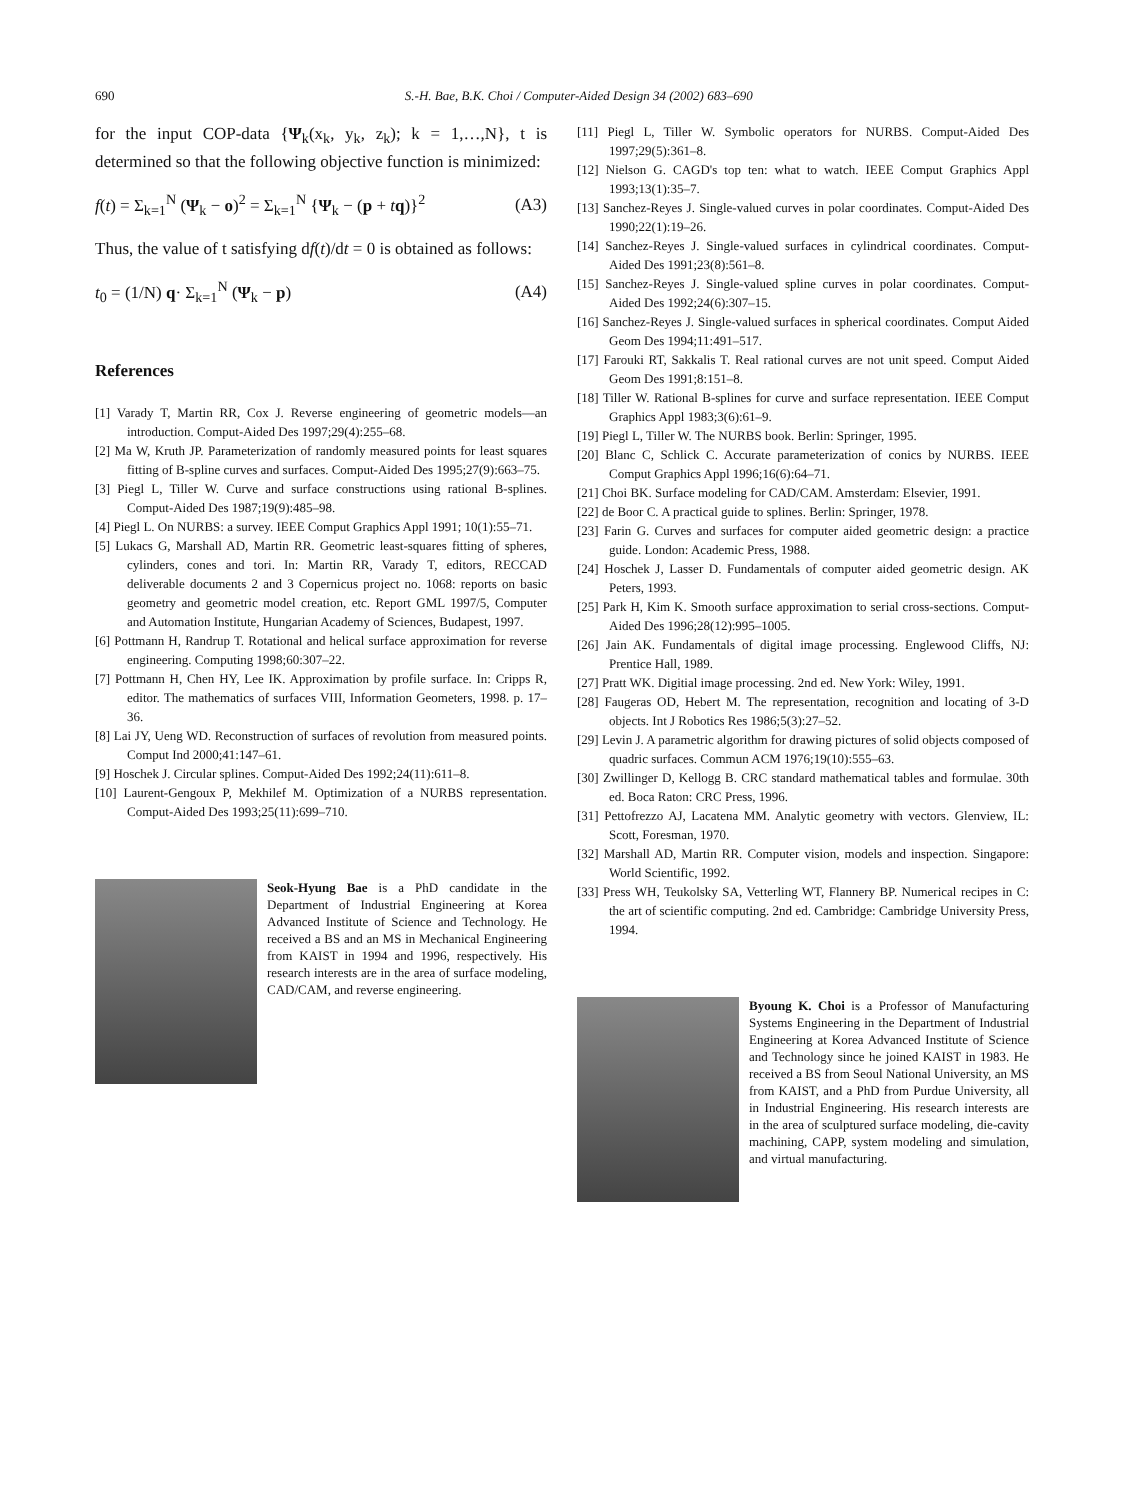690 S.-H. Bae, B.K. Choi / Computer-Aided Design 34 (2002) 683–690
for the input COP-data {Ψ<sub>k</sub>(x<sub>k</sub>, y<sub>k</sub>, z<sub>k</sub>); k = 1,…,N}, t is determined so that the following objective function is minimized:
f(t) = Σ<sub>k=1</sub><sup>N</sup> (Ψ<sub>k</sub> − o)<sup>2</sup> = Σ<sub>k=1</sub><sup>N</sup> {Ψ<sub>k</sub> − (p + tq)}<sup>2</sup> (A3)
Thus, the value of t satisfying df(t)/dt = 0 is obtained as follows:
t<sub>0</sub> = (1/N) q· Σ<sub>k=1</sub><sup>N</sup> (Ψ<sub>k</sub> − p) (A4)
References
[1] Varady T, Martin RR, Cox J. Reverse engineering of geometric models—an introduction. Comput-Aided Des 1997;29(4):255–68.
[2] Ma W, Kruth JP. Parameterization of randomly measured points for least squares fitting of B-spline curves and surfaces. Comput-Aided Des 1995;27(9):663–75.
[3] Piegl L, Tiller W. Curve and surface constructions using rational B-splines. Comput-Aided Des 1987;19(9):485–98.
[4] Piegl L. On NURBS: a survey. IEEE Comput Graphics Appl 1991; 10(1):55–71.
[5] Lukacs G, Marshall AD, Martin RR. Geometric least-squares fitting of spheres, cylinders, cones and tori. In: Martin RR, Varady T, editors, RECCAD deliverable documents 2 and 3 Copernicus project no. 1068: reports on basic geometry and geometric model creation, etc. Report GML 1997/5, Computer and Automation Institute, Hungarian Academy of Sciences, Budapest, 1997.
[6] Pottmann H, Randrup T. Rotational and helical surface approximation for reverse engineering. Computing 1998;60:307–22.
[7] Pottmann H, Chen HY, Lee IK. Approximation by profile surface. In: Cripps R, editor. The mathematics of surfaces VIII, Information Geometers, 1998. p. 17–36.
[8] Lai JY, Ueng WD. Reconstruction of surfaces of revolution from measured points. Comput Ind 2000;41:147–61.
[9] Hoschek J. Circular splines. Comput-Aided Des 1992;24(11):611–8.
[10] Laurent-Gengoux P, Mekhilef M. Optimization of a NURBS representation. Comput-Aided Des 1993;25(11):699–710.
Seok-Hyung Bae is a PhD candidate in the Department of Industrial Engineering at Korea Advanced Institute of Science and Technology. He received a BS and an MS in Mechanical Engineering from KAIST in 1994 and 1996, respectively. His research interests are in the area of surface modeling, CAD/CAM, and reverse engineering.
[11] Piegl L, Tiller W. Symbolic operators for NURBS. Comput-Aided Des 1997;29(5):361–8.
[12] Nielson G. CAGD's top ten: what to watch. IEEE Comput Graphics Appl 1993;13(1):35–7.
[13] Sanchez-Reyes J. Single-valued curves in polar coordinates. Comput-Aided Des 1990;22(1):19–26.
[14] Sanchez-Reyes J. Single-valued surfaces in cylindrical coordinates. Comput-Aided Des 1991;23(8):561–8.
[15] Sanchez-Reyes J. Single-valued spline curves in polar coordinates. Comput-Aided Des 1992;24(6):307–15.
[16] Sanchez-Reyes J. Single-valued surfaces in spherical coordinates. Comput Aided Geom Des 1994;11:491–517.
[17] Farouki RT, Sakkalis T. Real rational curves are not unit speed. Comput Aided Geom Des 1991;8:151–8.
[18] Tiller W. Rational B-splines for curve and surface representation. IEEE Comput Graphics Appl 1983;3(6):61–9.
[19] Piegl L, Tiller W. The NURBS book. Berlin: Springer, 1995.
[20] Blanc C, Schlick C. Accurate parameterization of conics by NURBS. IEEE Comput Graphics Appl 1996;16(6):64–71.
[21] Choi BK. Surface modeling for CAD/CAM. Amsterdam: Elsevier, 1991.
[22] de Boor C. A practical guide to splines. Berlin: Springer, 1978.
[23] Farin G. Curves and surfaces for computer aided geometric design: a practice guide. London: Academic Press, 1988.
[24] Hoschek J, Lasser D. Fundamentals of computer aided geometric design. AK Peters, 1993.
[25] Park H, Kim K. Smooth surface approximation to serial cross-sections. Comput-Aided Des 1996;28(12):995–1005.
[26] Jain AK. Fundamentals of digital image processing. Englewood Cliffs, NJ: Prentice Hall, 1989.
[27] Pratt WK. Digitial image processing. 2nd ed. New York: Wiley, 1991.
[28] Faugeras OD, Hebert M. The representation, recognition and locating of 3-D objects. Int J Robotics Res 1986;5(3):27–52.
[29] Levin J. A parametric algorithm for drawing pictures of solid objects composed of quadric surfaces. Commun ACM 1976;19(10):555–63.
[30] Zwillinger D, Kellogg B. CRC standard mathematical tables and formulae. 30th ed. Boca Raton: CRC Press, 1996.
[31] Pettofrezzo AJ, Lacatena MM. Analytic geometry with vectors. Glenview, IL: Scott, Foresman, 1970.
[32] Marshall AD, Martin RR. Computer vision, models and inspection. Singapore: World Scientific, 1992.
[33] Press WH, Teukolsky SA, Vetterling WT, Flannery BP. Numerical recipes in C: the art of scientific computing. 2nd ed. Cambridge: Cambridge University Press, 1994.
Byoung K. Choi is a Professor of Manufacturing Systems Engineering in the Department of Industrial Engineering at Korea Advanced Institute of Science and Technology since he joined KAIST in 1983. He received a BS from Seoul National University, an MS from KAIST, and a PhD from Purdue University, all in Industrial Engineering. His research interests are in the area of sculptured surface modeling, die-cavity machining, CAPP, system modeling and simulation, and virtual manufacturing.